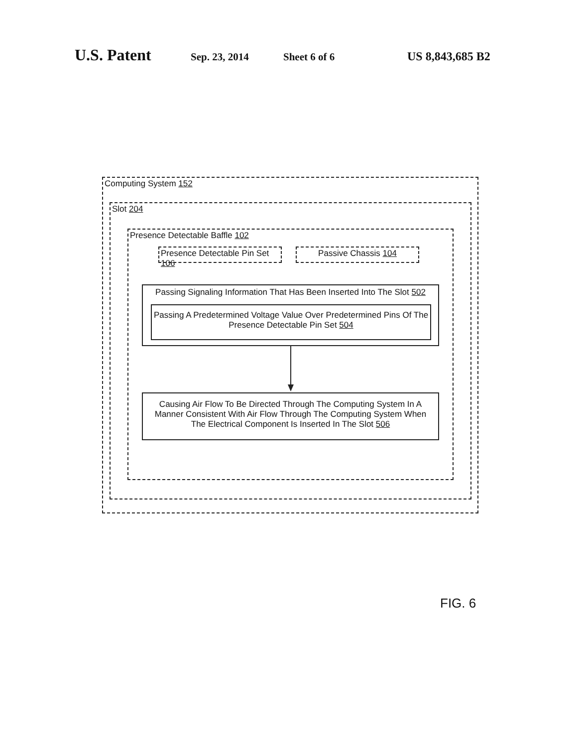U.S. Patent
Sep. 23, 2014 Sheet 6 of 6 US 8,843,685 B2
Computing System 152
Slot 204
Presence Detectable Baffle 102
Presence Detectable Pin Set 106
Passive Chassis 104
Passing Signaling Information That Has Been Inserted Into The Slot 502
Passing A Predetermined Voltage Value Over Predetermined Pins Of The Presence Detectable Pin Set 504
Causing Air Flow To Be Directed Through The Computing System In A Manner Consistent With Air Flow Through The Computing System When The Electrical Component Is Inserted In The Slot 506
FIG. 6